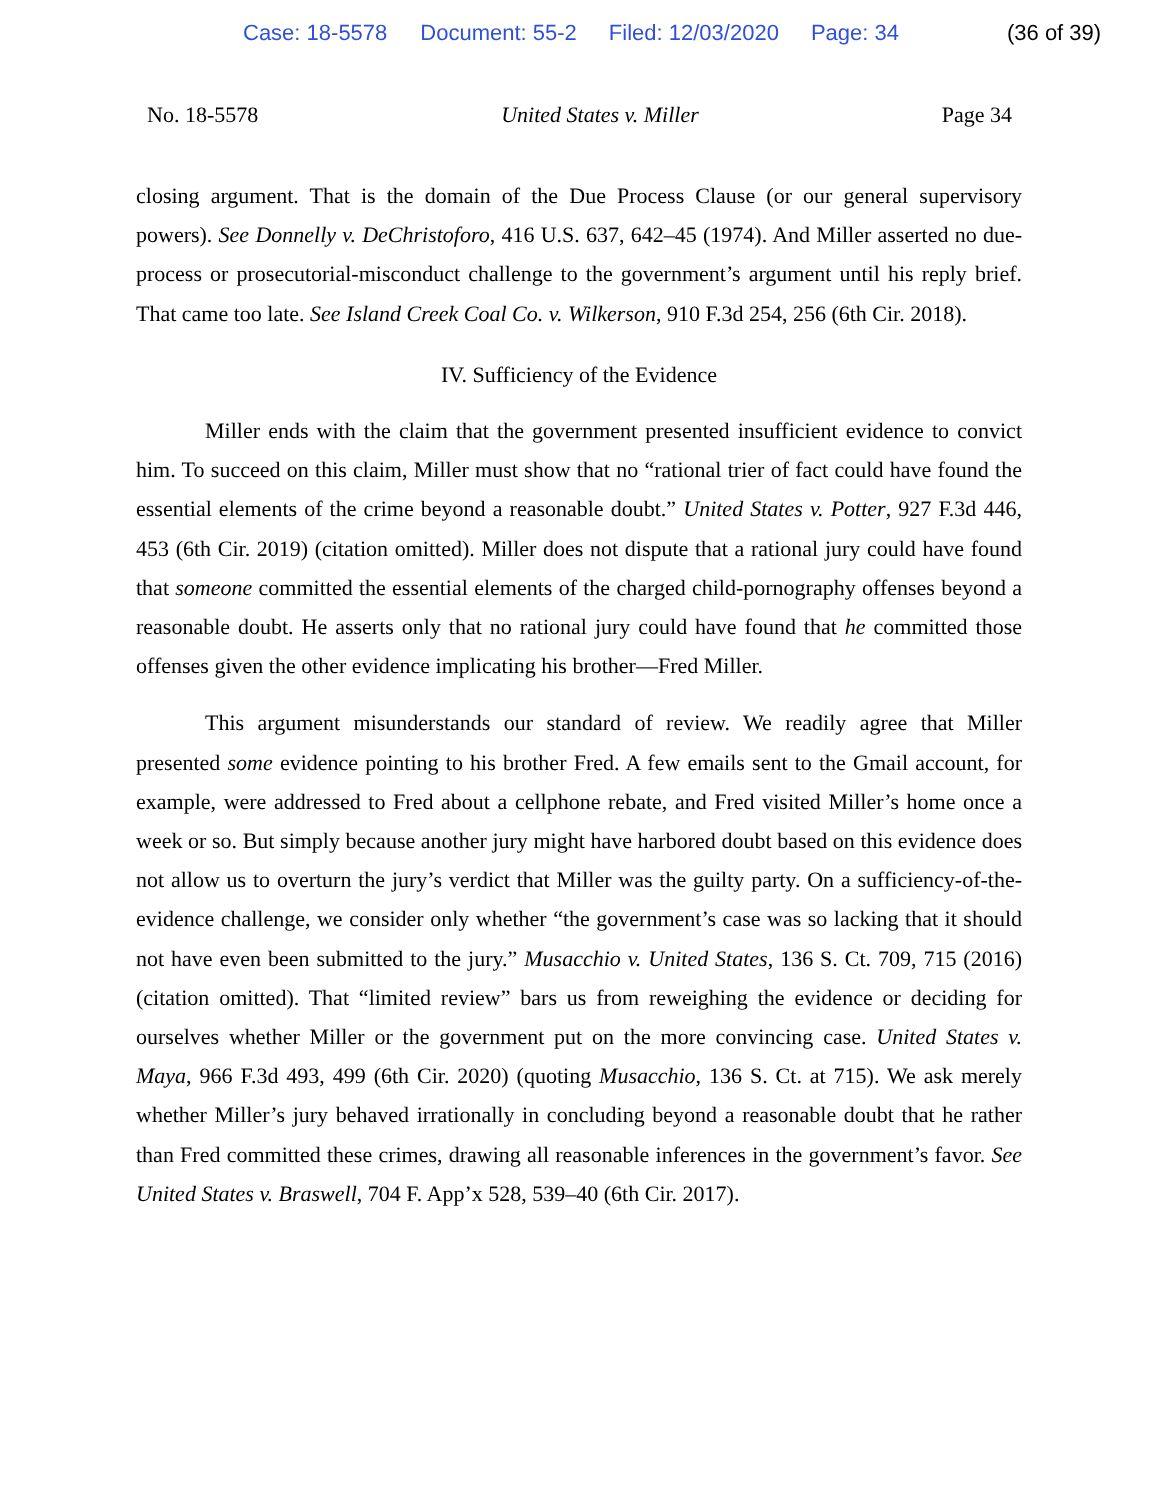Case: 18-5578 Document: 55-2 Filed: 12/03/2020 Page: 34 (36 of 39)
No. 18-5578 United States v. Miller Page 34
closing argument. That is the domain of the Due Process Clause (or our general supervisory powers). See Donnelly v. DeChristoforo, 416 U.S. 637, 642–45 (1974). And Miller asserted no due-process or prosecutorial-misconduct challenge to the government’s argument until his reply brief. That came too late. See Island Creek Coal Co. v. Wilkerson, 910 F.3d 254, 256 (6th Cir. 2018).
IV. Sufficiency of the Evidence
Miller ends with the claim that the government presented insufficient evidence to convict him. To succeed on this claim, Miller must show that no “rational trier of fact could have found the essential elements of the crime beyond a reasonable doubt.” United States v. Potter, 927 F.3d 446, 453 (6th Cir. 2019) (citation omitted). Miller does not dispute that a rational jury could have found that someone committed the essential elements of the charged child-pornography offenses beyond a reasonable doubt. He asserts only that no rational jury could have found that he committed those offenses given the other evidence implicating his brother—Fred Miller.
This argument misunderstands our standard of review. We readily agree that Miller presented some evidence pointing to his brother Fred. A few emails sent to the Gmail account, for example, were addressed to Fred about a cellphone rebate, and Fred visited Miller’s home once a week or so. But simply because another jury might have harbored doubt based on this evidence does not allow us to overturn the jury’s verdict that Miller was the guilty party. On a sufficiency-of-the-evidence challenge, we consider only whether “the government’s case was so lacking that it should not have even been submitted to the jury.” Musacchio v. United States, 136 S. Ct. 709, 715 (2016) (citation omitted). That “limited review” bars us from reweighing the evidence or deciding for ourselves whether Miller or the government put on the more convincing case. United States v. Maya, 966 F.3d 493, 499 (6th Cir. 2020) (quoting Musacchio, 136 S. Ct. at 715). We ask merely whether Miller’s jury behaved irrationally in concluding beyond a reasonable doubt that he rather than Fred committed these crimes, drawing all reasonable inferences in the government’s favor. See United States v. Braswell, 704 F. App’x 528, 539–40 (6th Cir. 2017).